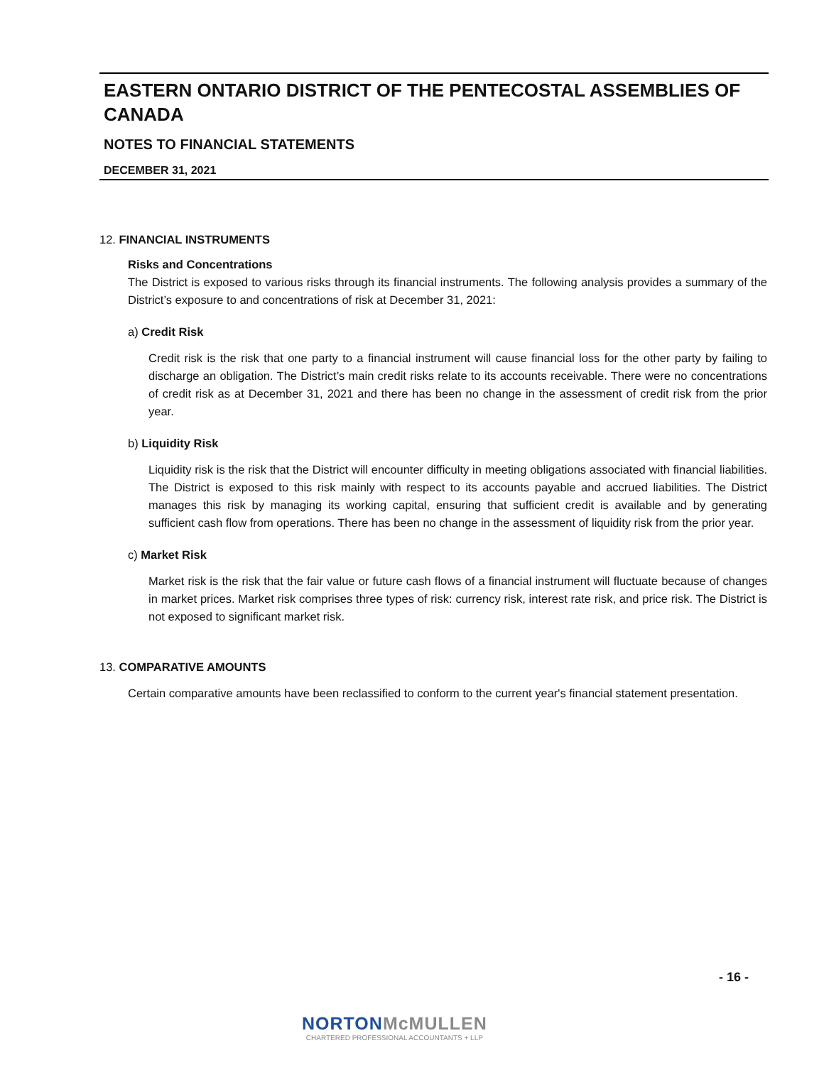EASTERN ONTARIO DISTRICT OF THE PENTECOSTAL ASSEMBLIES OF CANADA
NOTES TO FINANCIAL STATEMENTS
DECEMBER 31, 2021
12. FINANCIAL INSTRUMENTS
Risks and Concentrations
The District is exposed to various risks through its financial instruments. The following analysis provides a summary of the District’s exposure to and concentrations of risk at December 31, 2021:
a) Credit Risk
Credit risk is the risk that one party to a financial instrument will cause financial loss for the other party by failing to discharge an obligation. The District’s main credit risks relate to its accounts receivable. There were no concentrations of credit risk as at December 31, 2021 and there has been no change in the assessment of credit risk from the prior year.
b) Liquidity Risk
Liquidity risk is the risk that the District will encounter difficulty in meeting obligations associated with financial liabilities. The District is exposed to this risk mainly with respect to its accounts payable and accrued liabilities. The District manages this risk by managing its working capital, ensuring that sufficient credit is available and by generating sufficient cash flow from operations. There has been no change in the assessment of liquidity risk from the prior year.
c) Market Risk
Market risk is the risk that the fair value or future cash flows of a financial instrument will fluctuate because of changes in market prices. Market risk comprises three types of risk: currency risk, interest rate risk, and price risk. The District is not exposed to significant market risk.
13. COMPARATIVE AMOUNTS
Certain comparative amounts have been reclassified to conform to the current year's financial statement presentation.
- 16 -
NORTONMcMULLEN
CHARTERED PROFESSIONAL ACCOUNTANTS + LLP